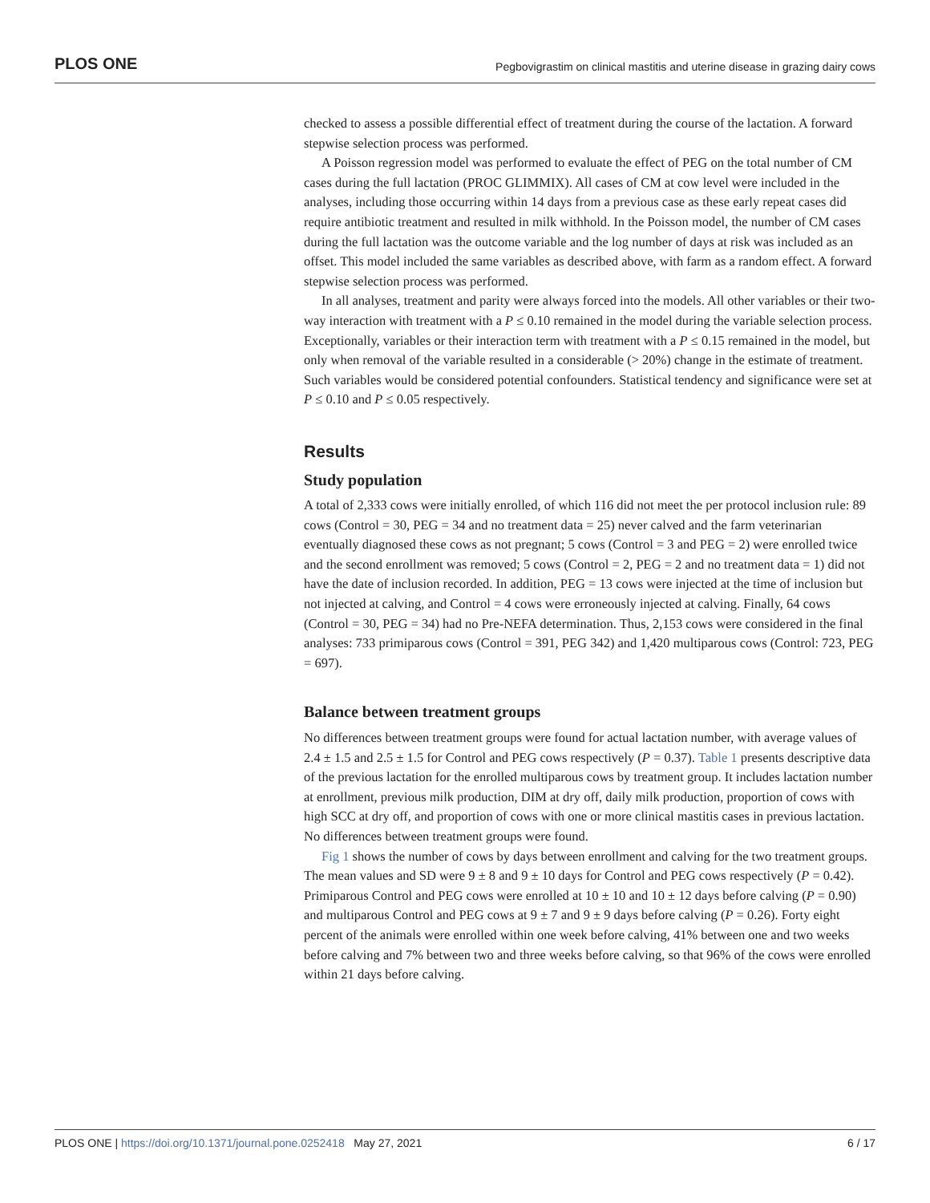PLOS ONE Pegbovigrastim on clinical mastitis and uterine disease in grazing dairy cows
checked to assess a possible differential effect of treatment during the course of the lactation. A forward stepwise selection process was performed.
A Poisson regression model was performed to evaluate the effect of PEG on the total number of CM cases during the full lactation (PROC GLIMMIX). All cases of CM at cow level were included in the analyses, including those occurring within 14 days from a previous case as these early repeat cases did require antibiotic treatment and resulted in milk withhold. In the Poisson model, the number of CM cases during the full lactation was the outcome variable and the log number of days at risk was included as an offset. This model included the same variables as described above, with farm as a random effect. A forward stepwise selection process was performed.
In all analyses, treatment and parity were always forced into the models. All other variables or their two-way interaction with treatment with a P ≤ 0.10 remained in the model during the variable selection process. Exceptionally, variables or their interaction term with treatment with a P ≤ 0.15 remained in the model, but only when removal of the variable resulted in a considerable (> 20%) change in the estimate of treatment. Such variables would be considered potential confounders. Statistical tendency and significance were set at P ≤ 0.10 and P ≤ 0.05 respectively.
Results
Study population
A total of 2,333 cows were initially enrolled, of which 116 did not meet the per protocol inclusion rule: 89 cows (Control = 30, PEG = 34 and no treatment data = 25) never calved and the farm veterinarian eventually diagnosed these cows as not pregnant; 5 cows (Control = 3 and PEG = 2) were enrolled twice and the second enrollment was removed; 5 cows (Control = 2, PEG = 2 and no treatment data = 1) did not have the date of inclusion recorded. In addition, PEG = 13 cows were injected at the time of inclusion but not injected at calving, and Control = 4 cows were erroneously injected at calving. Finally, 64 cows (Control = 30, PEG = 34) had no Pre-NEFA determination. Thus, 2,153 cows were considered in the final analyses: 733 primiparous cows (Control = 391, PEG 342) and 1,420 multiparous cows (Control: 723, PEG = 697).
Balance between treatment groups
No differences between treatment groups were found for actual lactation number, with average values of 2.4 ± 1.5 and 2.5 ± 1.5 for Control and PEG cows respectively (P = 0.37). Table 1 presents descriptive data of the previous lactation for the enrolled multiparous cows by treatment group. It includes lactation number at enrollment, previous milk production, DIM at dry off, daily milk production, proportion of cows with high SCC at dry off, and proportion of cows with one or more clinical mastitis cases in previous lactation. No differences between treatment groups were found.
Fig 1 shows the number of cows by days between enrollment and calving for the two treatment groups. The mean values and SD were 9 ± 8 and 9 ± 10 days for Control and PEG cows respectively (P = 0.42). Primiparous Control and PEG cows were enrolled at 10 ± 10 and 10 ± 12 days before calving (P = 0.90) and multiparous Control and PEG cows at 9 ± 7 and 9 ± 9 days before calving (P = 0.26). Forty eight percent of the animals were enrolled within one week before calving, 41% between one and two weeks before calving and 7% between two and three weeks before calving, so that 96% of the cows were enrolled within 21 days before calving.
PLOS ONE | https://doi.org/10.1371/journal.pone.0252418 May 27, 2021 6 / 17